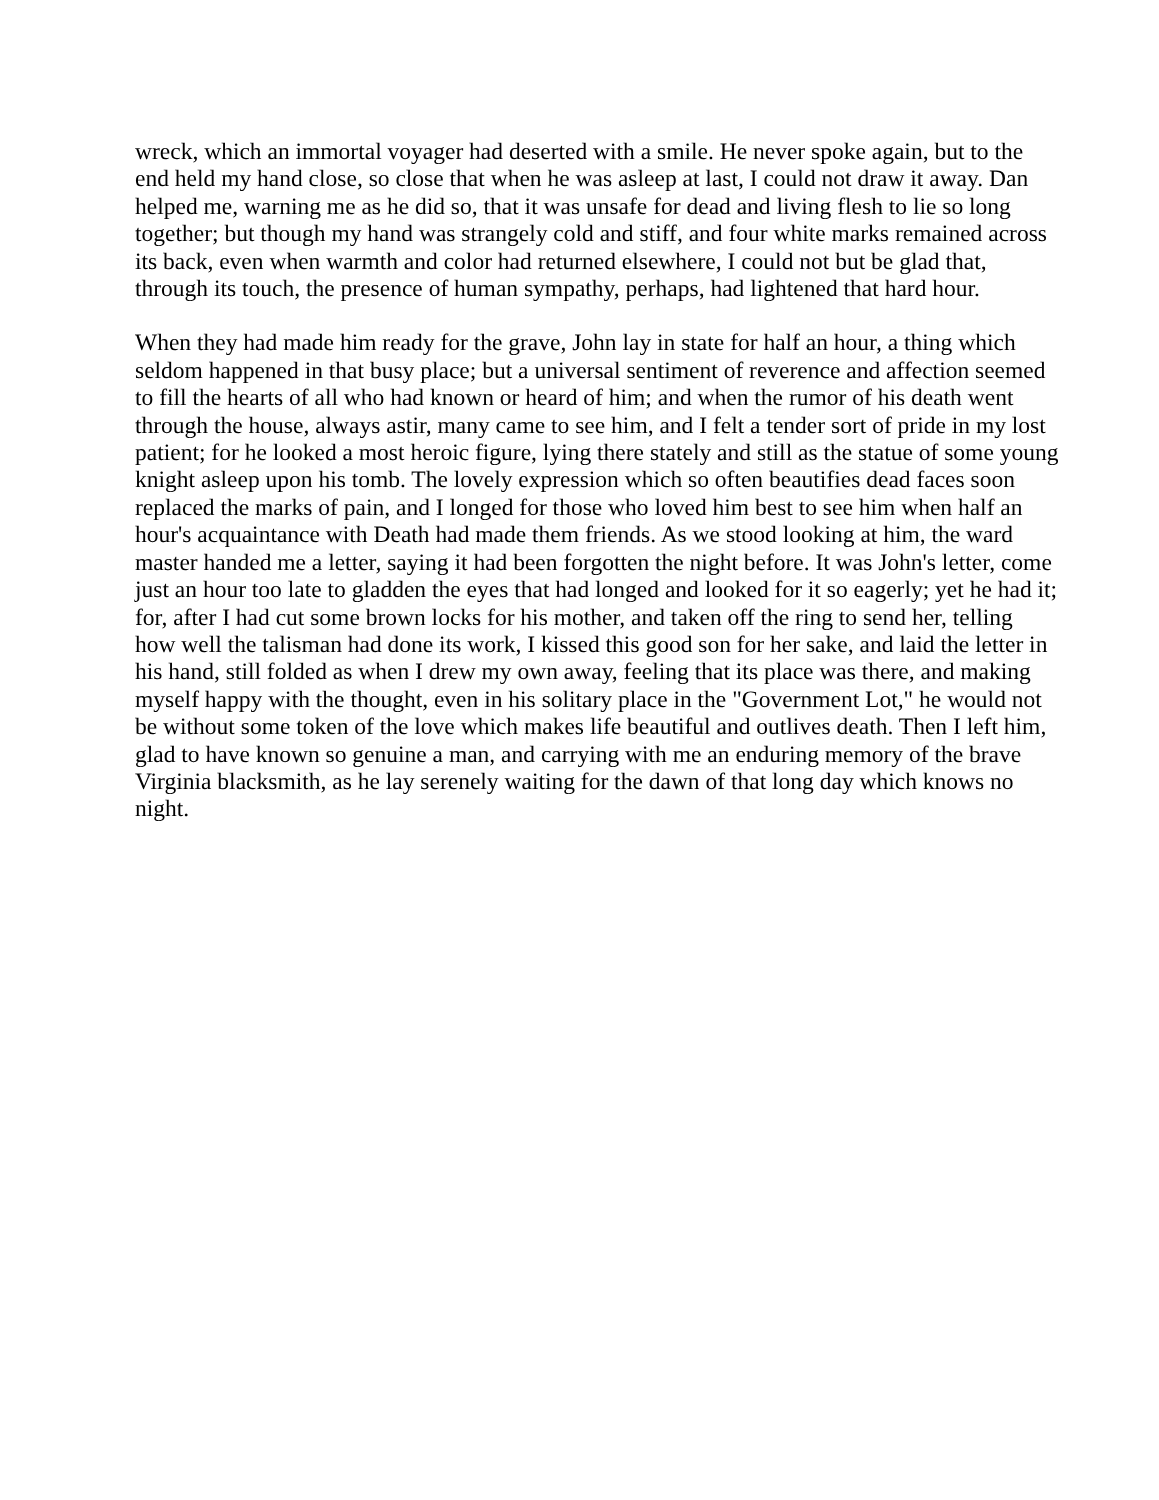wreck, which an immortal voyager had deserted with a smile. He never spoke again, but to the end held my hand close, so close that when he was asleep at last, I could not draw it away. Dan helped me, warning me as he did so, that it was unsafe for dead and living flesh to lie so long together; but though my hand was strangely cold and stiff, and four white marks remained across its back, even when warmth and color had returned elsewhere, I could not but be glad that, through its touch, the presence of human sympathy, perhaps, had lightened that hard hour.
When they had made him ready for the grave, John lay in state for half an hour, a thing which seldom happened in that busy place; but a universal sentiment of reverence and affection seemed to fill the hearts of all who had known or heard of him; and when the rumor of his death went through the house, always astir, many came to see him, and I felt a tender sort of pride in my lost patient; for he looked a most heroic figure, lying there stately and still as the statue of some young knight asleep upon his tomb. The lovely expression which so often beautifies dead faces soon replaced the marks of pain, and I longed for those who loved him best to see him when half an hour's acquaintance with Death had made them friends. As we stood looking at him, the ward master handed me a letter, saying it had been forgotten the night before. It was John's letter, come just an hour too late to gladden the eyes that had longed and looked for it so eagerly; yet he had it; for, after I had cut some brown locks for his mother, and taken off the ring to send her, telling how well the talisman had done its work, I kissed this good son for her sake, and laid the letter in his hand, still folded as when I drew my own away, feeling that its place was there, and making myself happy with the thought, even in his solitary place in the "Government Lot," he would not be without some token of the love which makes life beautiful and outlives death. Then I left him, glad to have known so genuine a man, and carrying with me an enduring memory of the brave Virginia blacksmith, as he lay serenely waiting for the dawn of that long day which knows no night.